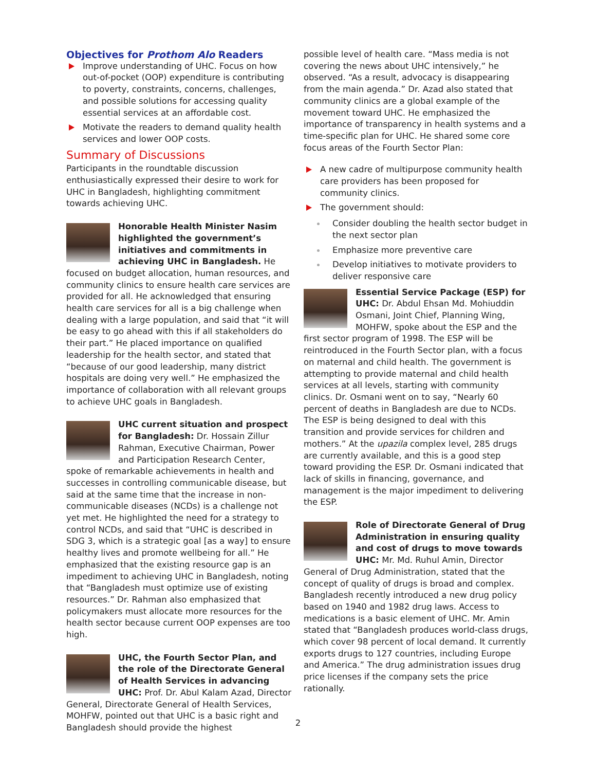Objectives for Prothom Alo Readers
Improve understanding of UHC. Focus on how out-of-pocket (OOP) expenditure is contributing to poverty, constraints, concerns, challenges, and possible solutions for accessing quality essential services at an affordable cost.
Motivate the readers to demand quality health services and lower OOP costs.
Summary of Discussions
Participants in the roundtable discussion enthusiastically expressed their desire to work for UHC in Bangladesh, highlighting commitment towards achieving UHC.
Honorable Health Minister Nasim highlighted the government’s initiatives and commitments in achieving UHC in Bangladesh. He focused on budget allocation, human resources, and community clinics to ensure health care services are provided for all. He acknowledged that ensuring health care services for all is a big challenge when dealing with a large population, and said that “it will be easy to go ahead with this if all stakeholders do their part.” He placed importance on qualified leadership for the health sector, and stated that “because of our good leadership, many district hospitals are doing very well.” He emphasized the importance of collaboration with all relevant groups to achieve UHC goals in Bangladesh.
UHC current situation and prospect for Bangladesh: Dr. Hossain Zillur Rahman, Executive Chairman, Power and Participation Research Center, spoke of remarkable achievements in health and successes in controlling communicable disease, but said at the same time that the increase in non-communicable diseases (NCDs) is a challenge not yet met. He highlighted the need for a strategy to control NCDs, and said that “UHC is described in SDG 3, which is a strategic goal [as a way] to ensure healthy lives and promote wellbeing for all.” He emphasized that the existing resource gap is an impediment to achieving UHC in Bangladesh, noting that “Bangladesh must optimize use of existing resources.” Dr. Rahman also emphasized that policymakers must allocate more resources for the health sector because current OOP expenses are too high.
UHC, the Fourth Sector Plan, and the role of the Directorate General of Health Services in advancing UHC: Prof. Dr. Abul Kalam Azad, Director General, Directorate General of Health Services, MOHFW, pointed out that UHC is a basic right and Bangladesh should provide the highest
possible level of health care. “Mass media is not covering the news about UHC intensively,” he observed. “As a result, advocacy is disappearing from the main agenda.” Dr. Azad also stated that community clinics are a global example of the movement toward UHC. He emphasized the importance of transparency in health systems and a time-specific plan for UHC. He shared some core focus areas of the Fourth Sector Plan:
A new cadre of multipurpose community health care providers has been proposed for community clinics.
The government should:
Consider doubling the health sector budget in the next sector plan
Emphasize more preventive care
Develop initiatives to motivate providers to deliver responsive care
Essential Service Package (ESP) for UHC: Dr. Abdul Ehsan Md. Mohiuddin Osmani, Joint Chief, Planning Wing, MOHFW, spoke about the ESP and the first sector program of 1998. The ESP will be reintroduced in the Fourth Sector plan, with a focus on maternal and child health. The government is attempting to provide maternal and child health services at all levels, starting with community clinics. Dr. Osmani went on to say, “Nearly 60 percent of deaths in Bangladesh are due to NCDs. The ESP is being designed to deal with this transition and provide services for children and mothers.” At the upazila complex level, 285 drugs are currently available, and this is a good step toward providing the ESP. Dr. Osmani indicated that lack of skills in financing, governance, and management is the major impediment to delivering the ESP.
Role of Directorate General of Drug Administration in ensuring quality and cost of drugs to move towards UHC: Mr. Md. Ruhul Amin, Director General of Drug Administration, stated that the concept of quality of drugs is broad and complex. Bangladesh recently introduced a new drug policy based on 1940 and 1982 drug laws. Access to medications is a basic element of UHC. Mr. Amin stated that “Bangladesh produces world-class drugs, which cover 98 percent of local demand. It currently exports drugs to 127 countries, including Europe and America.” The drug administration issues drug price licenses if the company sets the price rationally.
2